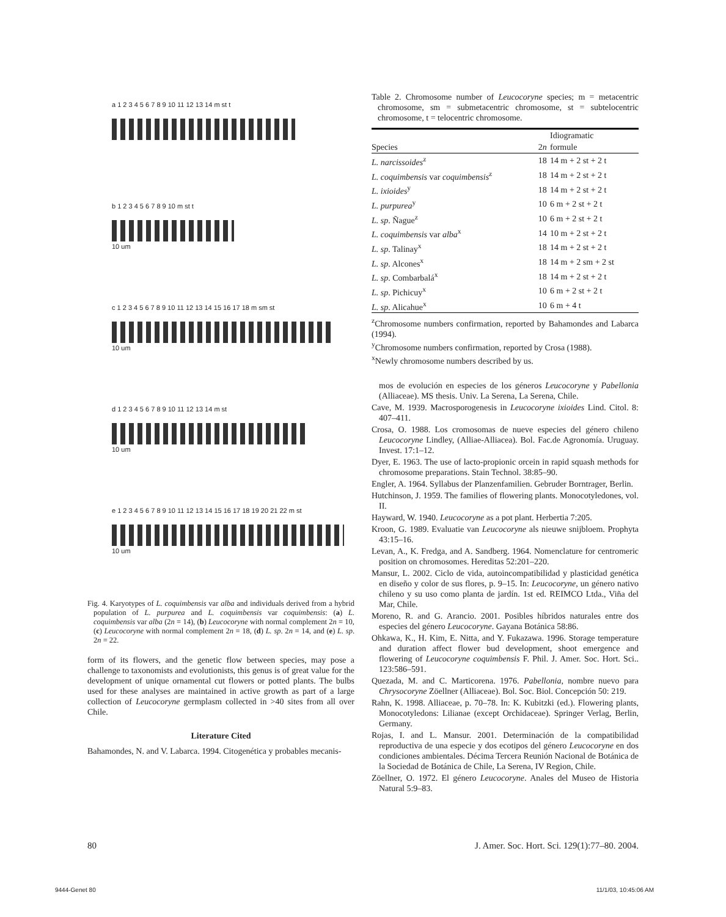a 1 2 3 4 5 6 7 8 9 10 11 12 13 14 m st t
b 1 2 3 4 5 6 7 8 9 10 m st t
10 um
c 1 2 3 4 5 6 7 8 9 10 11 12 13 14 15 16 17 18 m sm st
10 um
d 1 2 3 4 5 6 7 8 9 10 11 12 13 14 m st
10 um
e 1 2 3 4 5 6 7 8 9 10 11 12 13 14 15 16 17 18 19 20 21 22 m st
10 um
Fig. 4. Karyotypes of L. coquimbensis var alba and individuals derived from a hybrid population of L. purpurea and L. coquimbensis var coquimbensis: (a) L. coquimbensis var alba (2n = 14), (b) Leucocoryne with normal complement 2n = 10, (c) Leucocoryne with normal complement 2n = 18, (d) L. sp. 2n = 14, and (e) L. sp. 2n = 22.
form of its flowers, and the genetic flow between species, may pose a challenge to taxonomists and evolutionists, this genus is of great value for the development of unique ornamental cut flowers or potted plants. The bulbs used for these analyses are maintained in active growth as part of a large collection of Leucocoryne germplasm collected in >40 sites from all over Chile.
Literature Cited
Bahamondes, N. and V. Labarca. 1994. Citogenética y probables mecanis-
Table 2. Chromosome number of Leucocoryne species; m = metacentric chromosome, sm = submetacentric chromosome, st = subtelocentric chromosome, t = telocentric chromosome.
| | | Idiogramatic |
| --- | --- | --- |
| Species | 2 n | formule |
| L. narcissoides<sup>z</sup> | 18 | 14 m + 2 st + 2 t |
| L. coquimbensis var coquimbensis<sup>z</sup> | 18 | 14 m + 2 st + 2 t |
| L. ixioides<sup>y</sup> | 18 | 14 m + 2 st + 2 t |
| L. purpurea<sup>y</sup> | 10 | 6 m + 2 st + 2 t |
| L. sp . Ñague<sup>z</sup> | 10 | 6 m + 2 st + 2 t |
| L. coquimbensis var alba<sup>x</sup> | 14 | 10 m + 2 st + 2 t |
| L. sp . Talinay<sup>x</sup> | 18 | 14 m + 2 st + 2 t |
| L. sp . Alcones<sup>x</sup> | 18 | 14 m + 2 sm + 2 st |
| L. sp . Combarbalá<sup>x</sup> | 18 | 14 m + 2 st + 2 t |
| L. sp . Pichicuy<sup>x</sup> | 10 | 6 m + 2 st + 2 t |
| L. sp . Alicahue<sup>x</sup> | 10 | 6 m + 4 t |
<sup>z</sup> Chromosome numbers confirmation, reported by Bahamondes and Labarca (1994).
<sup>y</sup> Chromosome numbers confirmation, reported by Crosa (1988).
<sup>x</sup> Newly chromosome numbers described by us.
mos de evolución en especies de los géneros Leucocoryne y Pabellonia (Alliaceae). MS thesis. Univ. La Serena, La Serena, Chile.
Cave, M. 1939. Macrosporogenesis in Leucocoryne ixioides Lind. Citol. 8: 407–411.
Crosa, O. 1988. Los cromosomas de nueve especies del género chileno Leucocoryne Lindley, (Alliae-Alliacea). Bol. Fac.de Agronomía. Uruguay. Invest. 17:1–12.
Dyer, E. 1963. The use of lacto-propionic orcein in rapid squash methods for chromosome preparations. Stain Technol. 38:85–90.
Engler, A. 1964. Syllabus der Planzenfamilien. Gebruder Borntrager, Berlin.
Hutchinson, J. 1959. The families of flowering plants. Monocotyledones, vol. II.
Hayward, W. 1940. Leucocoryne as a pot plant. Herbertia 7:205.
Kroon, G. 1989. Evaluatie van Leucocoryne als nieuwe snijbloem. Prophyta 43:15–16.
Levan, A., K. Fredga, and A. Sandberg. 1964. Nomenclature for centromeric position on chromosomes. Hereditas 52:201–220.
Mansur, L. 2002. Ciclo de vida, autoincompatibilidad y plasticidad genética en diseño y color de sus flores, p. 9–15. In: Leucocoryne, un género nativo chileno y su uso como planta de jardín. 1st ed. REIMCO Ltda., Viña del Mar, Chile.
Moreno, R. and G. Arancio. 2001. Posibles híbridos naturales entre dos especies del género Leucocoryne. Gayana Botánica 58:86.
Ohkawa, K., H. Kim, E. Nitta, and Y. Fukazawa. 1996. Storage temperature and duration affect flower bud development, shoot emergence and flowering of Leucocoryne coquimbensis F. Phil. J. Amer. Soc. Hort. Sci.. 123:586–591.
Quezada, M. and C. Marticorena. 1976. Pabellonia, nombre nuevo para Chrysocoryne Zöellner (Alliaceae). Bol. Soc. Biol. Concepción 50: 219.
Rahn, K. 1998. Alliaceae, p. 70–78. In: K. Kubitzki (ed.). Flowering plants, Monocotyledons: Lilianae (except Orchidaceae). Springer Verlag, Berlin, Germany.
Rojas, I. and L. Mansur. 2001. Determinación de la compatibilidad reproductiva de una especie y dos ecotipos del género Leucocoryne en dos condiciones ambientales. Décima Tercera Reunión Nacional de Botánica de la Sociedad de Botánica de Chile, La Serena, IV Region, Chile.
Zöellner, O. 1972. El género Leucocoryne. Anales del Museo de Historia Natural 5:9–83.
80 J. Amer. Soc. Hort. Sci. 129(1):77–80. 2004.
9444-Genet 80 11/1/03, 10:45:06 AM